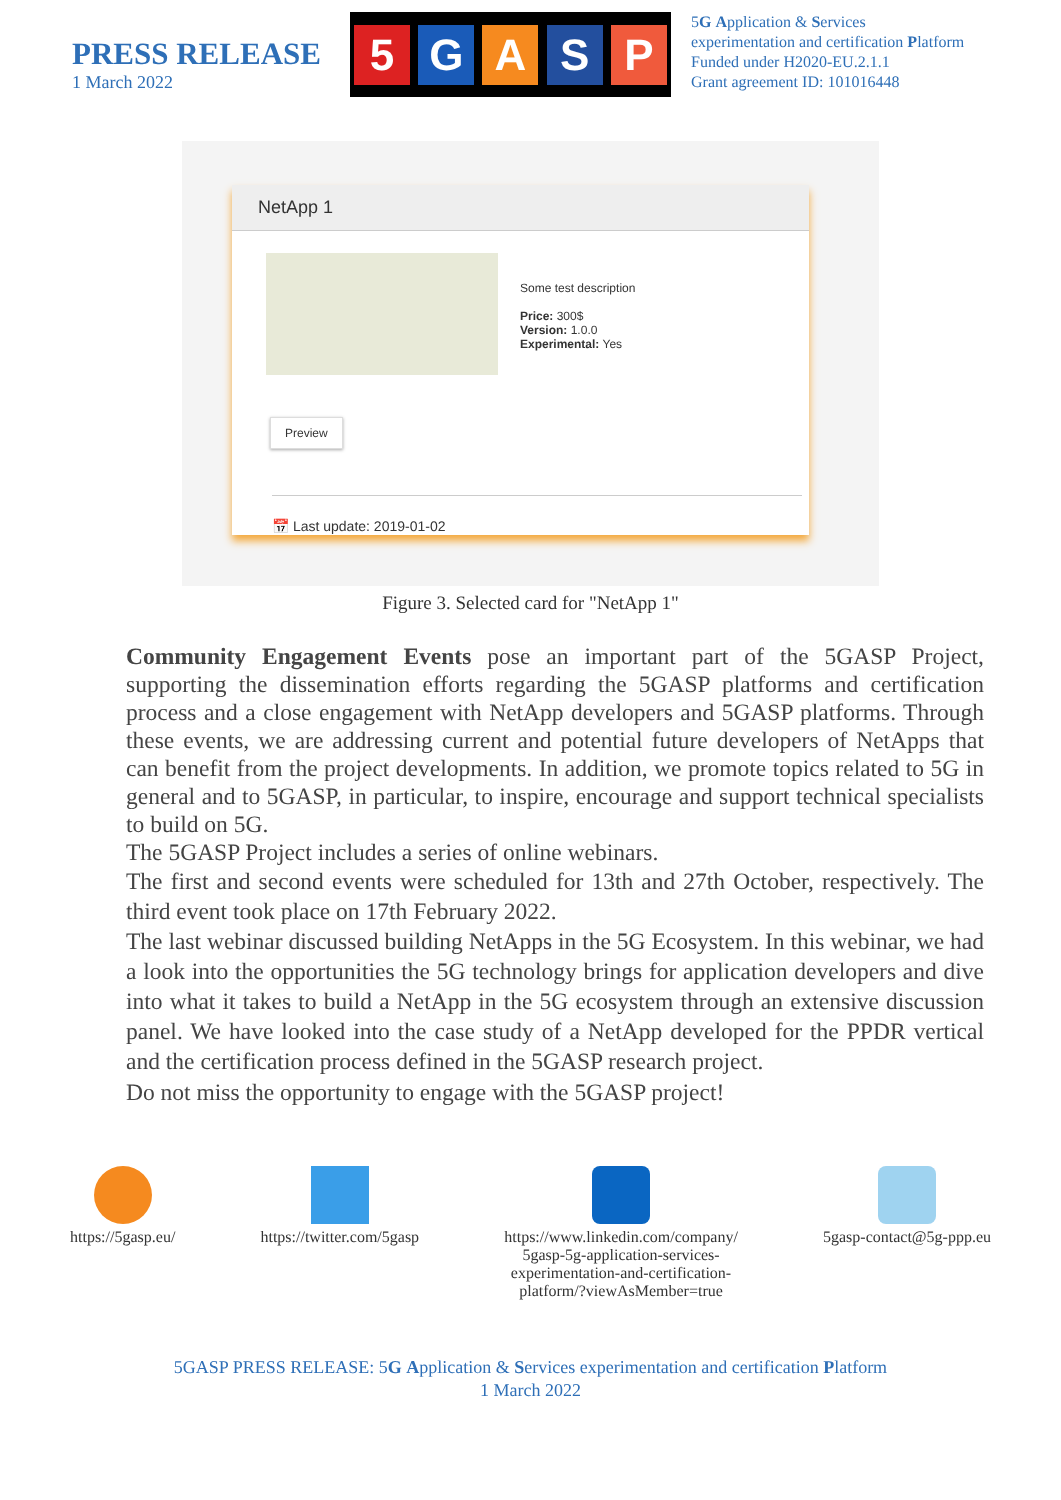PRESS RELEASE
1 March 2022
5 GASP
5G Application & Services
experimentation and certification Platform
Funded under H2020-EU.2.1.1
Grant agreement ID: 101016448
NetApp 1
Some test description
Price: 300$
Version: 1.0.0
Experimental: Yes
Preview
📅 Last update: 2019-01-02
Figure 3. Selected card for "NetApp 1"
Community Engagement Events pose an important part of the 5GASP Project, supporting the dissemination efforts regarding the 5GASP platforms and certification process and a close engagement with NetApp developers and 5GASP platforms. Through these events, we are addressing current and potential future developers of NetApps that can benefit from the project developments. In addition, we promote topics related to 5G in general and to 5GASP, in particular, to inspire, encourage and support technical specialists to build on 5G.
The 5GASP Project includes a series of online webinars.
The first and second events were scheduled for 13th and 27th October, respectively. The third event took place on 17th February 2022.
The last webinar discussed building NetApps in the 5G Ecosystem. In this webinar, we had a look into the opportunities the 5G technology brings for application developers and dive into what it takes to build a NetApp in the 5G ecosystem through an extensive discussion panel. We have looked into the case study of a NetApp developed for the PPDR vertical and the certification process defined in the 5GASP research project.
Do not miss the opportunity to engage with the 5GASP project!
https://5gasp.eu/ https://twitter.com/5gasp https://www.linkedin.com/company/
5gasp-5g-application-services-
experimentation-and-certification-
platform/?viewAsMember=true
5gasp-contact@5g-ppp.eu
5GASP PRESS RELEASE: 5G Application & Services experimentation and certification Platform
1 March 2022